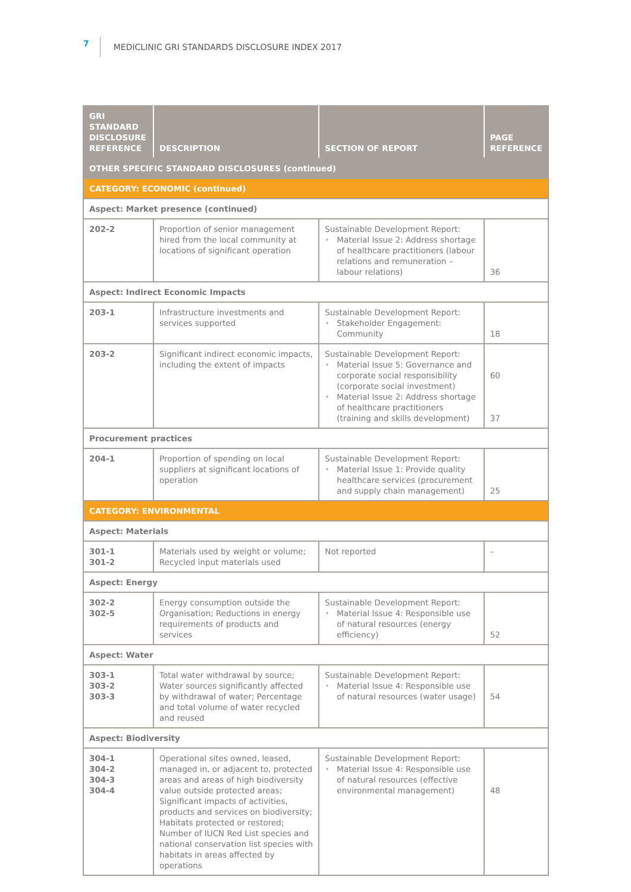7 MEDICLINIC GRI STANDARDS DISCLOSURE INDEX 2017
| GRI STANDARD DISCLOSURE REFERENCE | DESCRIPTION | SECTION OF REPORT | PAGE REFERENCE |
| --- | --- | --- | --- |
| OTHER SPECIFIC STANDARD DISCLOSURES (continued) | | | |
| CATEGORY: ECONOMIC (continued) | | | |
| Aspect: Market presence (continued) | | | |
| 202-2 | Proportion of senior management hired from the local community at locations of significant operation | Sustainable Development Report: Material Issue 2: Address shortage of healthcare practitioners (labour relations and remuneration – labour relations) | 36 |
| Aspect: Indirect Economic Impacts | | | |
| 203-1 | Infrastructure investments and services supported | Sustainable Development Report: Stakeholder Engagement: Community | 18 |
| 203-2 | Significant indirect economic impacts, including the extent of impacts | Sustainable Development Report: Material Issue 5: Governance and corporate social responsibility (corporate social investment) Material Issue 2: Address shortage of healthcare practitioners (training and skills development) | 60 37 |
| Procurement practices | | | |
| 204-1 | Proportion of spending on local suppliers at significant locations of operation | Sustainable Development Report: Material Issue 1: Provide quality healthcare services (procurement and supply chain management) | 25 |
| CATEGORY: ENVIRONMENTAL | | | |
| Aspect: Materials | | | |
| 301-1 301-2 | Materials used by weight or volume; Recycled input materials used | Not reported | – |
| Aspect: Energy | | | |
| 302-2 302-5 | Energy consumption outside the Organisation; Reductions in energy requirements of products and services | Sustainable Development Report: Material Issue 4: Responsible use of natural resources (energy efficiency) | 52 |
| Aspect: Water | | | |
| 303-1 303-2 303-3 | Total water withdrawal by source; Water sources significantly affected by withdrawal of water; Percentage and total volume of water recycled and reused | Sustainable Development Report: Material Issue 4: Responsible use of natural resources (water usage) | 54 |
| Aspect: Biodiversity | | | |
| 304-1 304-2 304-3 304-4 | Operational sites owned, leased, managed in, or adjacent to, protected areas and areas of high biodiversity value outside protected areas; Significant impacts of activities, products and services on biodiversity; Habitats protected or restored; Number of IUCN Red List species and national conservation list species with habitats in areas affected by operations | Sustainable Development Report: Material Issue 4: Responsible use of natural resources (effective environmental management) | 48 |